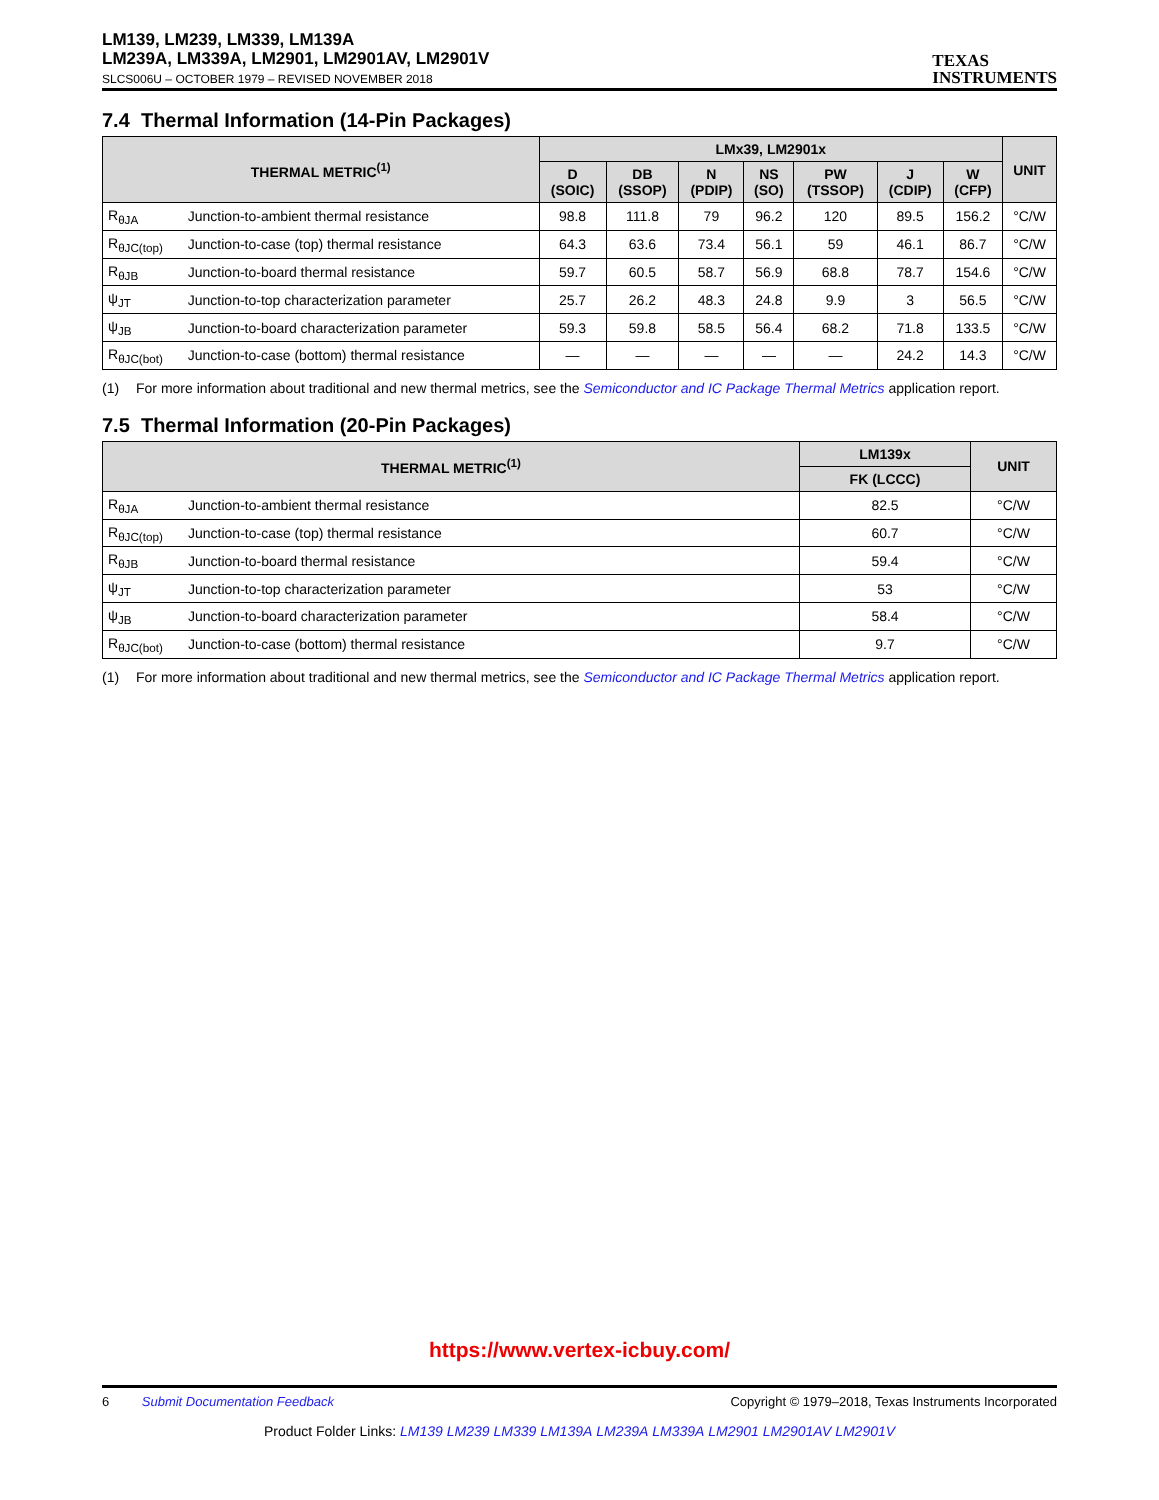LM139, LM239, LM339, LM139A
LM239A, LM339A, LM2901, LM2901AV, LM2901V
SLCS006U – OCTOBER 1979 – REVISED NOVEMBER 2018
TEXAS
INSTRUMENTS
7.4 Thermal Information (14-Pin Packages)
| THERMAL METRIC<sup>(1)</sup> | | LMx39, LM2901x | | | | | | | UNIT |
| --- | --- | --- | --- | --- | --- | --- | --- | --- | --- |
| | | D (SOIC) | DB (SSOP) | N (PDIP) | NS (SO) | PW (TSSOP) | J (CDIP) | W (CFP) | |
| R<sub>θJA</sub> | Junction-to-ambient thermal resistance | 98.8 | 111.8 | 79 | 96.2 | 120 | 89.5 | 156.2 | °C/W |
| R<sub>θJC(top)</sub> | Junction-to-case (top) thermal resistance | 64.3 | 63.6 | 73.4 | 56.1 | 59 | 46.1 | 86.7 | °C/W |
| R<sub>θJB</sub> | Junction-to-board thermal resistance | 59.7 | 60.5 | 58.7 | 56.9 | 68.8 | 78.7 | 154.6 | °C/W |
| ψ<sub>JT</sub> | Junction-to-top characterization parameter | 25.7 | 26.2 | 48.3 | 24.8 | 9.9 | 3 | 56.5 | °C/W |
| ψ<sub>JB</sub> | Junction-to-board characterization parameter | 59.3 | 59.8 | 58.5 | 56.4 | 68.2 | 71.8 | 133.5 | °C/W |
| R<sub>θJC(bot)</sub> | Junction-to-case (bottom) thermal resistance | — | — | — | — | — | 24.2 | 14.3 | °C/W |
(1) For more information about traditional and new thermal metrics, see the Semiconductor and IC Package Thermal Metrics application report.
7.5 Thermal Information (20-Pin Packages)
| THERMAL METRIC<sup>(1)</sup> | | LM139x | UNIT |
| --- | --- | --- | --- |
| | | FK (LCCC) | |
| R<sub>θJA</sub> | Junction-to-ambient thermal resistance | 82.5 | °C/W |
| R<sub>θJC(top)</sub> | Junction-to-case (top) thermal resistance | 60.7 | °C/W |
| R<sub>θJB</sub> | Junction-to-board thermal resistance | 59.4 | °C/W |
| ψ<sub>JT</sub> | Junction-to-top characterization parameter | 53 | °C/W |
| ψ<sub>JB</sub> | Junction-to-board characterization parameter | 58.4 | °C/W |
| R<sub>θJC(bot)</sub> | Junction-to-case (bottom) thermal resistance | 9.7 | °C/W |
(1) For more information about traditional and new thermal metrics, see the Semiconductor and IC Package Thermal Metrics application report.
https://www.vertex-icbuy.com/
6 Submit Documentation Feedback Copyright © 1979–2018, Texas Instruments Incorporated
Product Folder Links: LM139 LM239 LM339 LM139A LM239A LM339A LM2901 LM2901AV LM2901V